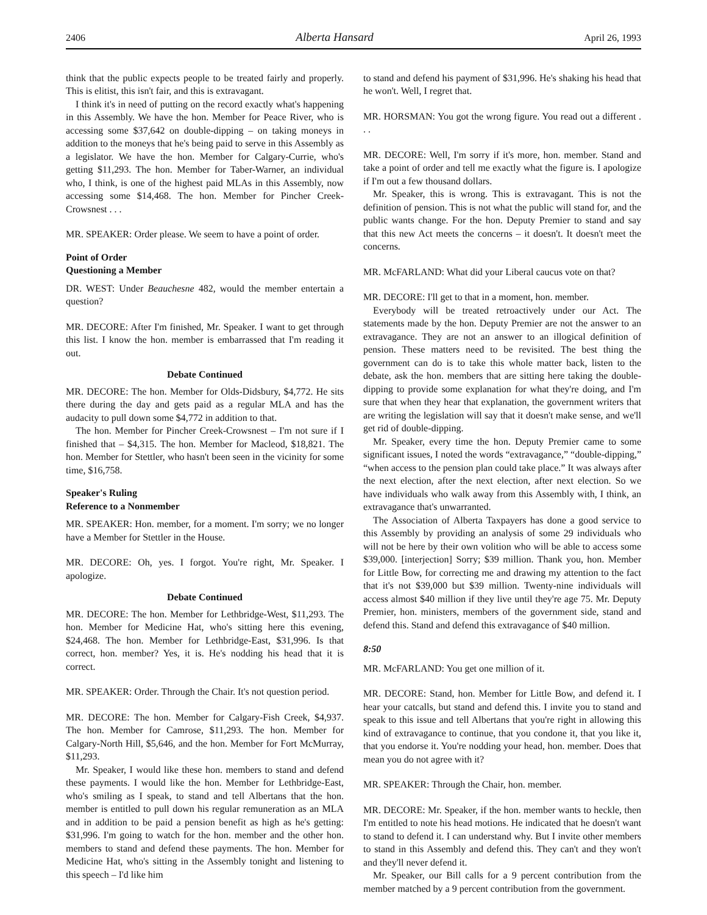2406 Alberta Hansard April 26, 1993
think that the public expects people to be treated fairly and properly. This is elitist, this isn't fair, and this is extravagant.
I think it's in need of putting on the record exactly what's happening in this Assembly. We have the hon. Member for Peace River, who is accessing some $37,642 on double-dipping – on taking moneys in addition to the moneys that he's being paid to serve in this Assembly as a legislator. We have the hon. Member for Calgary-Currie, who's getting $11,293. The hon. Member for Taber-Warner, an individual who, I think, is one of the highest paid MLAs in this Assembly, now accessing some $14,468. The hon. Member for Pincher Creek-Crowsnest . . .
MR. SPEAKER: Order please. We seem to have a point of order.
Point of Order
Questioning a Member
DR. WEST: Under Beauchesne 482, would the member entertain a question?
MR. DECORE: After I'm finished, Mr. Speaker. I want to get through this list. I know the hon. member is embarrassed that I'm reading it out.
Debate Continued
MR. DECORE: The hon. Member for Olds-Didsbury, $4,772. He sits there during the day and gets paid as a regular MLA and has the audacity to pull down some $4,772 in addition to that.
The hon. Member for Pincher Creek-Crowsnest – I'm not sure if I finished that – $4,315. The hon. Member for Macleod, $18,821. The hon. Member for Stettler, who hasn't been seen in the vicinity for some time, $16,758.
Speaker's Ruling
Reference to a Nonmember
MR. SPEAKER: Hon. member, for a moment. I'm sorry; we no longer have a Member for Stettler in the House.
MR. DECORE: Oh, yes. I forgot. You're right, Mr. Speaker. I apologize.
Debate Continued
MR. DECORE: The hon. Member for Lethbridge-West, $11,293. The hon. Member for Medicine Hat, who's sitting here this evening, $24,468. The hon. Member for Lethbridge-East, $31,996. Is that correct, hon. member? Yes, it is. He's nodding his head that it is correct.
MR. SPEAKER: Order. Through the Chair. It's not question period.
MR. DECORE: The hon. Member for Calgary-Fish Creek, $4,937. The hon. Member for Camrose, $11,293. The hon. Member for Calgary-North Hill, $5,646, and the hon. Member for Fort McMurray, $11,293.
Mr. Speaker, I would like these hon. members to stand and defend these payments. I would like the hon. Member for Lethbridge-East, who's smiling as I speak, to stand and tell Albertans that the hon. member is entitled to pull down his regular remuneration as an MLA and in addition to be paid a pension benefit as high as he's getting: $31,996. I'm going to watch for the hon. member and the other hon. members to stand and defend these payments. The hon. Member for Medicine Hat, who's sitting in the Assembly tonight and listening to this speech – I'd like him
to stand and defend his payment of $31,996. He's shaking his head that he won't. Well, I regret that.
MR. HORSMAN: You got the wrong figure. You read out a different . . .
MR. DECORE: Well, I'm sorry if it's more, hon. member. Stand and take a point of order and tell me exactly what the figure is. I apologize if I'm out a few thousand dollars.
Mr. Speaker, this is wrong. This is extravagant. This is not the definition of pension. This is not what the public will stand for, and the public wants change. For the hon. Deputy Premier to stand and say that this new Act meets the concerns – it doesn't. It doesn't meet the concerns.
MR. McFARLAND: What did your Liberal caucus vote on that?
MR. DECORE: I'll get to that in a moment, hon. member.
Everybody will be treated retroactively under our Act. The statements made by the hon. Deputy Premier are not the answer to an extravagance. They are not an answer to an illogical definition of pension. These matters need to be revisited. The best thing the government can do is to take this whole matter back, listen to the debate, ask the hon. members that are sitting here taking the double-dipping to provide some explanation for what they're doing, and I'm sure that when they hear that explanation, the government writers that are writing the legislation will say that it doesn't make sense, and we'll get rid of double-dipping.
Mr. Speaker, every time the hon. Deputy Premier came to some significant issues, I noted the words “extravagance,” “double-dipping,” “when access to the pension plan could take place.” It was always after the next election, after the next election, after next election. So we have individuals who walk away from this Assembly with, I think, an extravagance that's unwarranted.
The Association of Alberta Taxpayers has done a good service to this Assembly by providing an analysis of some 29 individuals who will not be here by their own volition who will be able to access some $39,000. [interjection] Sorry; $39 million. Thank you, hon. Member for Little Bow, for correcting me and drawing my attention to the fact that it's not $39,000 but $39 million. Twenty-nine individuals will access almost $40 million if they live until they're age 75. Mr. Deputy Premier, hon. ministers, members of the government side, stand and defend this. Stand and defend this extravagance of $40 million.
8:50
MR. McFARLAND: You get one million of it.
MR. DECORE: Stand, hon. Member for Little Bow, and defend it. I hear your catcalls, but stand and defend this. I invite you to stand and speak to this issue and tell Albertans that you're right in allowing this kind of extravagance to continue, that you condone it, that you like it, that you endorse it. You're nodding your head, hon. member. Does that mean you do not agree with it?
MR. SPEAKER: Through the Chair, hon. member.
MR. DECORE: Mr. Speaker, if the hon. member wants to heckle, then I'm entitled to note his head motions. He indicated that he doesn't want to stand to defend it. I can understand why. But I invite other members to stand in this Assembly and defend this. They can't and they won't and they'll never defend it.
Mr. Speaker, our Bill calls for a 9 percent contribution from the member matched by a 9 percent contribution from the government.